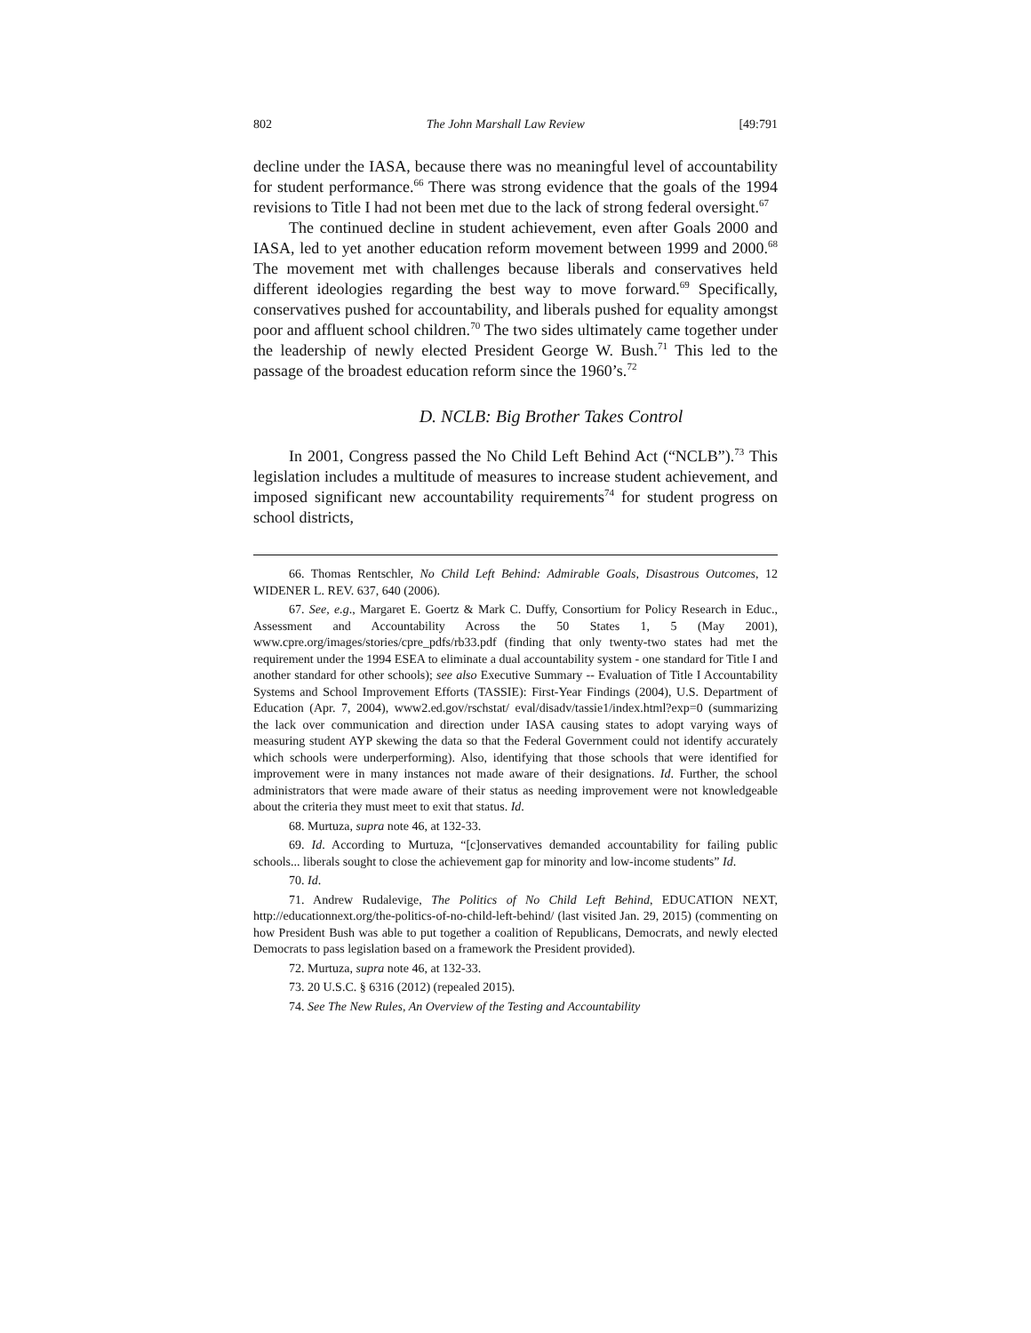802 The John Marshall Law Review [49:791
decline under the IASA, because there was no meaningful level of accountability for student performance.<sup>66</sup> There was strong evidence that the goals of the 1994 revisions to Title I had not been met due to the lack of strong federal oversight.<sup>67</sup>
The continued decline in student achievement, even after Goals 2000 and IASA, led to yet another education reform movement between 1999 and 2000.<sup>68</sup> The movement met with challenges because liberals and conservatives held different ideologies regarding the best way to move forward.<sup>69</sup> Specifically, conservatives pushed for accountability, and liberals pushed for equality amongst poor and affluent school children.<sup>70</sup> The two sides ultimately came together under the leadership of newly elected President George W. Bush.<sup>71</sup> This led to the passage of the broadest education reform since the 1960’s.<sup>72</sup>
D. NCLB: Big Brother Takes Control
In 2001, Congress passed the No Child Left Behind Act (“NCLB”).<sup>73</sup> This legislation includes a multitude of measures to increase student achievement, and imposed significant new accountability requirements<sup>74</sup> for student progress on school districts,
66. Thomas Rentschler, No Child Left Behind: Admirable Goals, Disastrous Outcomes, 12 WIDENER L. REV. 637, 640 (2006).
67. See, e.g., Margaret E. Goertz & Mark C. Duffy, Consortium for Policy Research in Educ., Assessment and Accountability Across the 50 States 1, 5 (May 2001), www.cpre.org/images/stories/cpre_pdfs/rb33.pdf (finding that only twenty-two states had met the requirement under the 1994 ESEA to eliminate a dual accountability system - one standard for Title I and another standard for other schools); see also Executive Summary -- Evaluation of Title I Accountability Systems and School Improvement Efforts (TASSIE): First-Year Findings (2004), U.S. Department of Education (Apr. 7, 2004), www2.ed.gov/rschstat/ eval/disadv/tassie1/index.html?exp=0 (summarizing the lack over communication and direction under IASA causing states to adopt varying ways of measuring student AYP skewing the data so that the Federal Government could not identify accurately which schools were underperforming). Also, identifying that those schools that were identified for improvement were in many instances not made aware of their designations. Id. Further, the school administrators that were made aware of their status as needing improvement were not knowledgeable about the criteria they must meet to exit that status. Id.
68. Murtuza, supra note 46, at 132-33.
69. Id. According to Murtuza, “[c]onservatives demanded accountability for failing public schools... liberals sought to close the achievement gap for minority and low-income students” Id.
70. Id.
71. Andrew Rudalevige, The Politics of No Child Left Behind, EDUCATION NEXT, http://educationnext.org/the-politics-of-no-child-left-behind/ (last visited Jan. 29, 2015) (commenting on how President Bush was able to put together a coalition of Republicans, Democrats, and newly elected Democrats to pass legislation based on a framework the President provided).
72. Murtuza, supra note 46, at 132-33.
73. 20 U.S.C. § 6316 (2012) (repealed 2015).
74. See The New Rules, An Overview of the Testing and Accountability